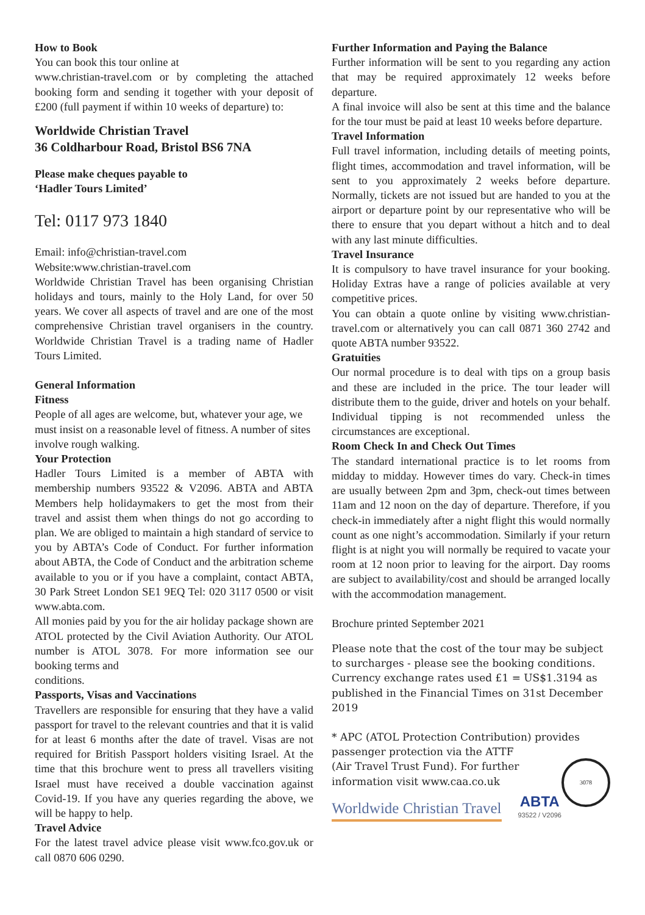How to Book
You can book this tour online at
www.christian-travel.com or by completing the attached booking form and sending it together with your deposit of £200 (full payment if within 10 weeks of departure) to:
Worldwide Christian Travel
36 Coldharbour Road, Bristol BS6 7NA
Please make cheques payable to
‘Hadler Tours Limited’
Tel: 0117 973 1840
Email: info@christian-travel.com
Website:www.christian-travel.com
Worldwide Christian Travel has been organising Christian holidays and tours, mainly to the Holy Land, for over 50 years. We cover all aspects of travel and are one of the most comprehensive Christian travel organisers in the country. Worldwide Christian Travel is a trading name of Hadler Tours Limited.
General Information
Fitness
People of all ages are welcome, but, whatever your age, we must insist on a reasonable level of fitness. A number of sites involve rough walking.
Your Protection
Hadler Tours Limited is a member of ABTA with membership numbers 93522 & V2096. ABTA and ABTA Members help holidaymakers to get the most from their travel and assist them when things do not go according to plan. We are obliged to maintain a high standard of service to you by ABTA’s Code of Conduct. For further information about ABTA, the Code of Conduct and the arbitration scheme available to you or if you have a complaint, contact ABTA, 30 Park Street London SE1 9EQ Tel: 020 3117 0500 or visit www.abta.com.
All monies paid by you for the air holiday package shown are ATOL protected by the Civil Aviation Authority. Our ATOL number is ATOL 3078. For more information see our booking terms and
conditions.
Passports, Visas and Vaccinations
Travellers are responsible for ensuring that they have a valid passport for travel to the relevant countries and that it is valid for at least 6 months after the date of travel. Visas are not required for British Passport holders visiting Israel. At the time that this brochure went to press all travellers visiting Israel must have received a double vaccination against Covid-19. If you have any queries regarding the above, we will be happy to help.
Travel Advice
For the latest travel advice please visit www.fco.gov.uk or call 0870 606 0290.
Further Information and Paying the Balance
Further information will be sent to you regarding any action that may be required approximately 12 weeks before departure.
A final invoice will also be sent at this time and the balance for the tour must be paid at least 10 weeks before departure.
Travel Information
Full travel information, including details of meeting points, flight times, accommodation and travel information, will be sent to you approximately 2 weeks before departure. Normally, tickets are not issued but are handed to you at the airport or departure point by our representative who will be there to ensure that you depart without a hitch and to deal with any last minute difficulties.
Travel Insurance
It is compulsory to have travel insurance for your booking. Holiday Extras have a range of policies available at very competitive prices.
You can obtain a quote online by visiting www.christian-travel.com or alternatively you can call 0871 360 2742 and quote ABTA number 93522.
Gratuities
Our normal procedure is to deal with tips on a group basis and these are included in the price. The tour leader will distribute them to the guide, driver and hotels on your behalf. Individual tipping is not recommended unless the circumstances are exceptional.
Room Check In and Check Out Times
The standard international practice is to let rooms from midday to midday. However times do vary. Check-in times are usually between 2pm and 3pm, check-out times between 11am and 12 noon on the day of departure. Therefore, if you check-in immediately after a night flight this would normally count as one night’s accommodation. Similarly if your return flight is at night you will normally be required to vacate your room at 12 noon prior to leaving for the airport. Day rooms are subject to availability/cost and should be arranged locally with the accommodation management.
Brochure printed September 2021
Please note that the cost of the tour may be subject to surcharges - please see the booking conditions. Currency exchange rates used £1 = US$1.3194 as published in the Financial Times on 31st December 2019
* APC (ATOL Protection Contribution) provides
passenger protection via the ATTF
(Air Travel Trust Fund). For further
information visit www.caa.co.uk
3078
Worldwide Christian Travel
ABTA
93522 / V2096